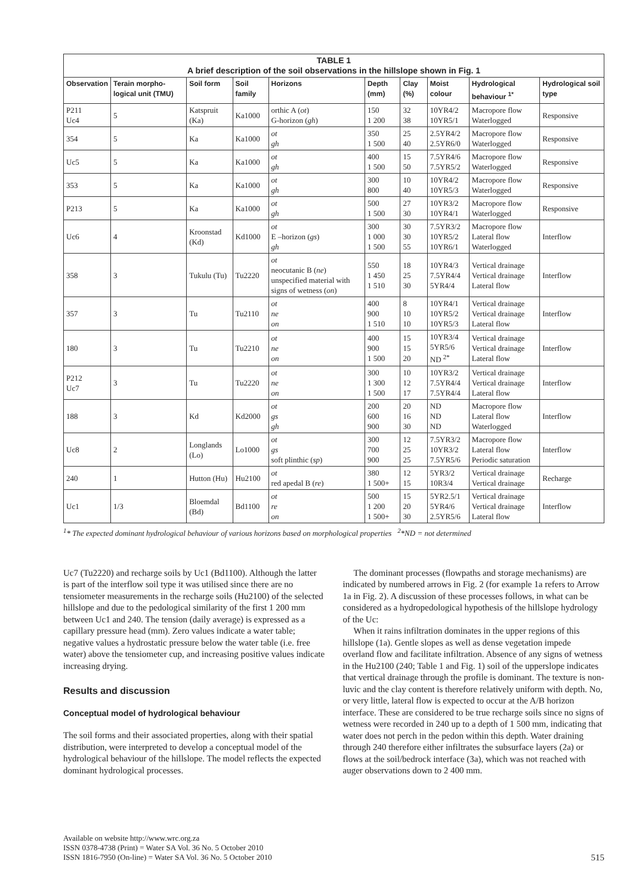| TABLE 1 A brief description of the soil observations in the hillslope shown in Fig. 1 | | | | | | | | | |
| Observation | Terain morpho-logical unit (TMU) | Soil form | Soil family | Horizons | Depth (mm) | Clay (%) | Moist colour | Hydrological behaviour <sup>1*</sup> | Hydrological soil type |
| P211 Uc4 | 5 | Katspruit (Ka) | Ka1000 | orthic A ( ot ) G-horizon ( gh ) | 150 1 200 | 32 38 | 10YR4/2 10YR5/1 | Macropore flow Waterlogged | Responsive |
| 354 | 5 | Ka | Ka1000 | ot gh | 350 1 500 | 25 40 | 2.5YR4/2 2.5YR6/0 | Macropore flow Waterlogged | Responsive |
| Uc5 | 5 | Ka | Ka1000 | ot gh | 400 1 500 | 15 50 | 7.5YR4/6 7.5YR5/2 | Macropore flow Waterlogged | Responsive |
| 353 | 5 | Ka | Ka1000 | ot gh | 300 800 | 10 40 | 10YR4/2 10YR5/3 | Macropore flow Waterlogged | Responsive |
| P213 | 5 | Ka | Ka1000 | ot gh | 500 1 500 | 27 30 | 10YR3/2 10YR4/1 | Macropore flow Waterlogged | Responsive |
| Uc6 | 4 | Kroonstad (Kd) | Kd1000 | ot E –horizon ( gs ) gh | 300 1 000 1 500 | 30 30 55 | 7.5YR3/2 10YR5/2 10YR6/1 | Macropore flow Lateral flow Waterlogged | Interflow |
| 358 | 3 | Tukulu (Tu) | Tu2220 | ot neocutanic B ( ne ) unspecified material with signs of wetness ( on ) | 550 1 450 1 510 | 18 25 30 | 10YR4/3 7.5YR4/4 5YR4/4 | Vertical drainage Vertical drainage Lateral flow | Interflow |
| 357 | 3 | Tu | Tu2110 | ot ne on | 400 900 1 510 | 8 10 10 | 10YR4/1 10YR5/2 10YR5/3 | Vertical drainage Vertical drainage Lateral flow | Interflow |
| 180 | 3 | Tu | Tu2210 | ot ne on | 400 900 1 500 | 15 15 20 | 10YR3/4 5YR5/6 ND <sup>2*</sup> | Vertical drainage Vertical drainage Lateral flow | Interflow |
| P212 Uc7 | 3 | Tu | Tu2220 | ot ne on | 300 1 300 1 500 | 10 12 17 | 10YR3/2 7.5YR4/4 7.5YR4/4 | Vertical drainage Vertical drainage Lateral flow | Interflow |
| 188 | 3 | Kd | Kd2000 | ot gs gh | 200 600 900 | 20 16 30 | ND ND ND | Macropore flow Lateral flow Waterlogged | Interflow |
| Uc8 | 2 | Longlands (Lo) | Lo1000 | ot gs soft plinthic ( sp ) | 300 700 900 | 12 25 25 | 7.5YR3/2 10YR3/2 7.5YR5/6 | Macropore flow Lateral flow Periodic saturation | Interflow |
| 240 | 1 | Hutton (Hu) | Hu2100 | ot red apedal B ( re ) | 380 1 500+ | 12 15 | 5YR3/2 10R3/4 | Vertical drainage Vertical drainage | Recharge |
| Uc1 | 1/3 | Bloemdal (Bd) | Bd1100 | ot re on | 500 1 200 1 500+ | 15 20 30 | 5YR2.5/1 5YR4/6 2.5YR5/6 | Vertical drainage Vertical drainage Lateral flow | Interflow |
<sup>1</sup>* The expected dominant hydrological behaviour of various horizons based on morphological properties <sup>2</sup>*ND = not determined
Uc7 (Tu2220) and recharge soils by Uc1 (Bd1100). Although the latter is part of the interflow soil type it was utilised since there are no tensiometer measurements in the recharge soils (Hu2100) of the selected hillslope and due to the pedological similarity of the first 1 200 mm between Uc1 and 240. The tension (daily average) is expressed as a capillary pressure head (mm). Zero values indicate a water table; negative values a hydrostatic pressure below the water table (i.e. free water) above the tensiometer cup, and increasing positive values indicate increasing drying.
Results and discussion
Conceptual model of hydrological behaviour
The soil forms and their associated properties, along with their spatial distribution, were interpreted to develop a conceptual model of the hydrological behaviour of the hillslope. The model reflects the expected dominant hydrological processes.
The dominant processes (flowpaths and storage mechanisms) are indicated by numbered arrows in Fig. 2 (for example 1a refers to Arrow 1a in Fig. 2). A discussion of these processes follows, in what can be considered as a hydropedological hypothesis of the hillslope hydrology of the Uc:
When it rains infiltration dominates in the upper regions of this hillslope (1a). Gentle slopes as well as dense vegetation impede overland flow and facilitate infiltration. Absence of any signs of wetness in the Hu2100 (240; Table 1 and Fig. 1) soil of the upperslope indicates that vertical drainage through the profile is dominant. The texture is non-luvic and the clay content is therefore relatively uniform with depth. No, or very little, lateral flow is expected to occur at the A/B horizon interface. These are considered to be true recharge soils since no signs of wetness were recorded in 240 up to a depth of 1 500 mm, indicating that water does not perch in the pedon within this depth. Water draining through 240 therefore either infiltrates the subsurface layers (2a) or flows at the soil/bedrock interface (3a), which was not reached with auger observations down to 2 400 mm.
Available on website http://www.wrc.org.za
ISSN 0378-4738 (Print) = Water SA Vol. 36 No. 5 October 2010
ISSN 1816-7950 (On-line) = Water SA Vol. 36 No. 5 October 2010
515